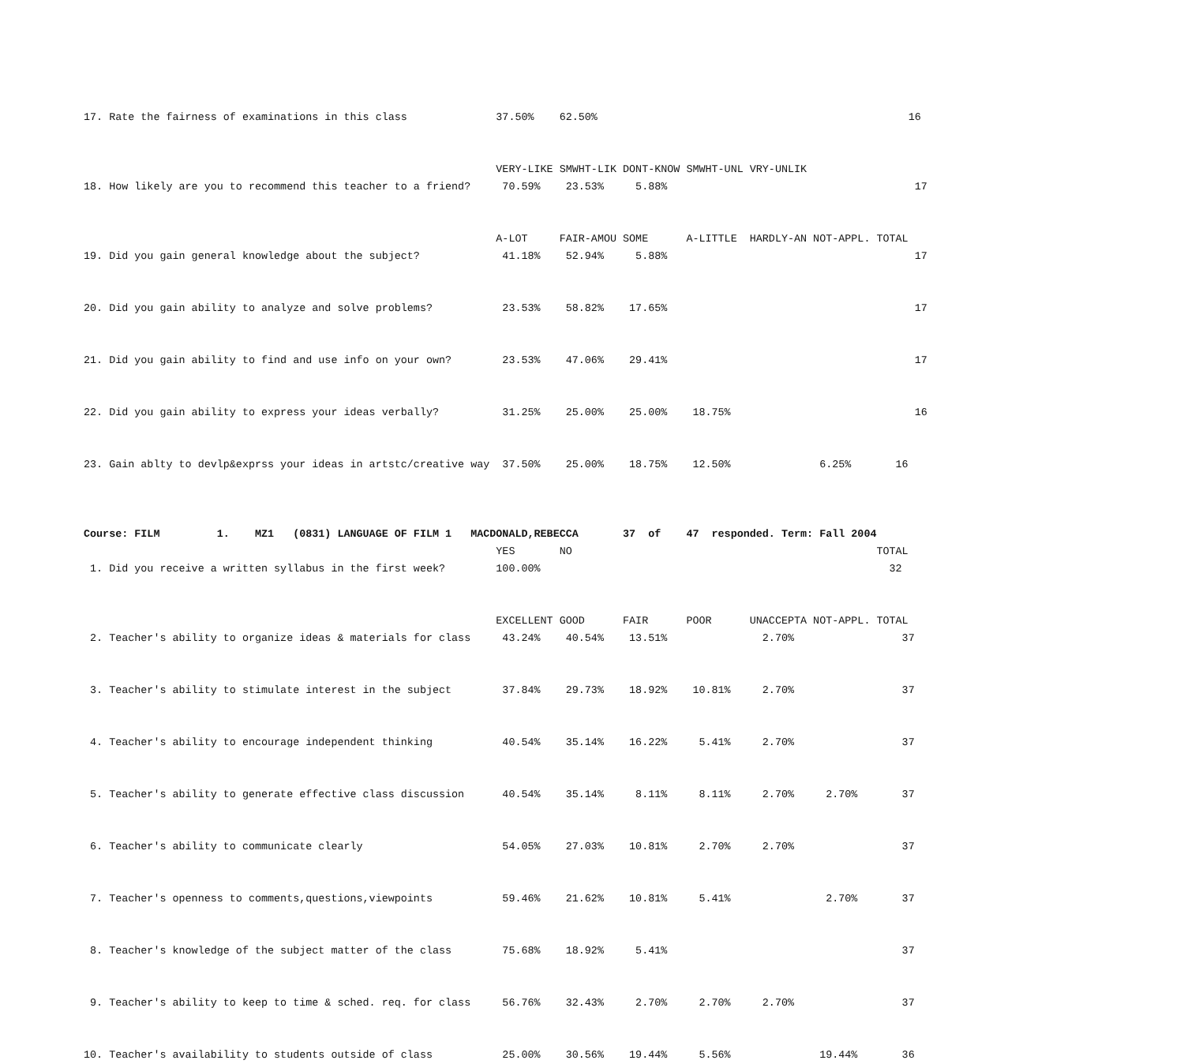17. Rate the fairness of examinations in this class              37.50%    62.50%                                                 16


                                                                 VERY-LIKE SMWHT-LIK DONT-KNOW SMWHT-UNL VRY-UNLIK
18. How likely are you to recommend this teacher to a friend?     70.59%    23.53%     5.88%                                       17


                                                                 A-LOT     FAIR-AMOU SOME      A-LITTLE  HARDLY-AN NOT-APPL. TOTAL
19. Did you gain general knowledge about the subject?             41.18%    52.94%     5.88%                                       17


20. Did you gain ability to analyze and solve problems?           23.53%    58.82%    17.65%                                       17


21. Did you gain ability to find and use info on your own?        23.53%    47.06%    29.41%                                       17


22. Did you gain ability to express your ideas verbally?          31.25%    25.00%    25.00%    18.75%                             16


23. Gain ablty to devlp&exprss your ideas in artstc/creative way  37.50%    25.00%    18.75%    12.50%              6.25%       16



Course: FILM         1.    MZ1   (0831) LANGUAGE OF FILM 1   MACDONALD,REBECCA       37  of    47  responded. Term: Fall 2004
                                                                 YES       NO                                                TOTAL
 1. Did you receive a written syllabus in the first week?        100.00%                                                       32


                                                                 EXCELLENT GOOD      FAIR      POOR      UNACCEPTA NOT-APPL. TOTAL
 2. Teacher's ability to organize ideas & materials for class     43.24%    40.54%    13.51%               2.70%                 37


 3. Teacher's ability to stimulate interest in the subject        37.84%    29.73%    18.92%    10.81%     2.70%                 37


 4. Teacher's ability to encourage independent thinking           40.54%    35.14%    16.22%     5.41%     2.70%                 37


 5. Teacher's ability to generate effective class discussion      40.54%    35.14%     8.11%     8.11%     2.70%     2.70%       37


 6. Teacher's ability to communicate clearly                      54.05%    27.03%    10.81%     2.70%     2.70%                 37


 7. Teacher's openness to comments,questions,viewpoints           59.46%    21.62%    10.81%     5.41%               2.70%       37


 8. Teacher's knowledge of the subject matter of the class        75.68%    18.92%     5.41%                                     37


 9. Teacher's ability to keep to time & sched. req. for class     56.76%    32.43%     2.70%     2.70%     2.70%                 37


10. Teacher's availability to students outside of class           25.00%    30.56%    19.44%     5.56%              19.44%       36